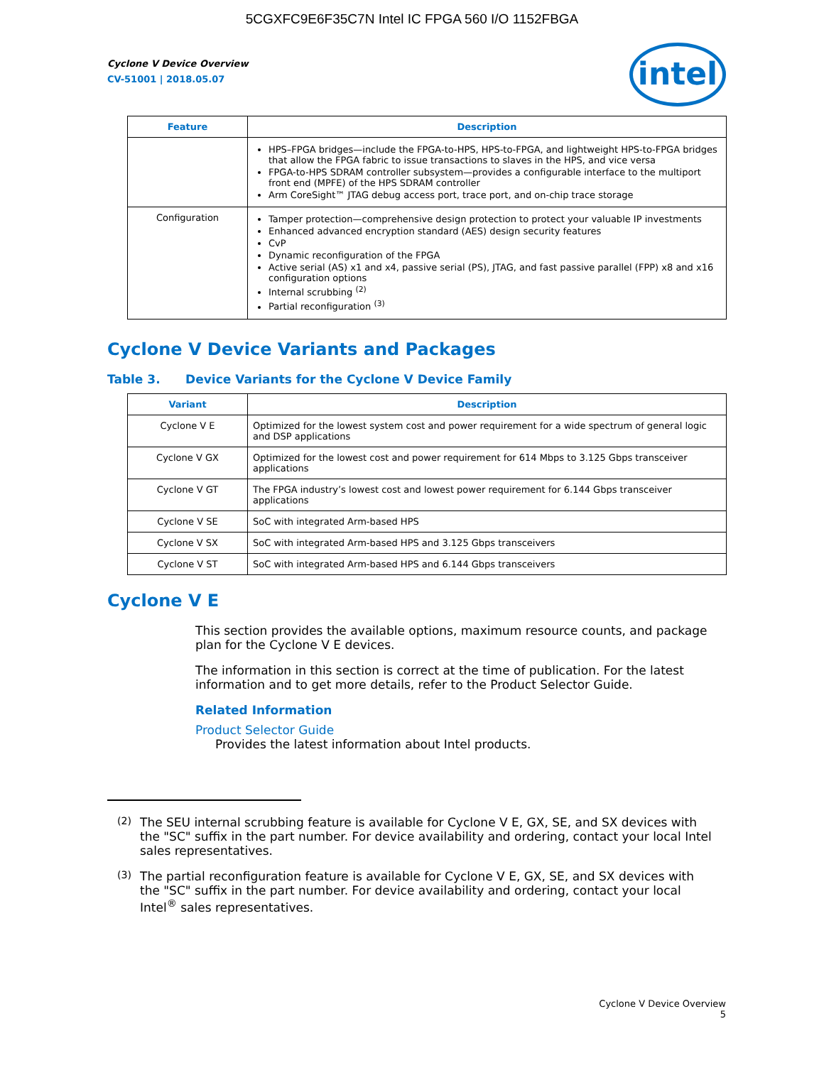5CGXFC9E6F35C7N Intel IC FPGA 560 I/O 1152FBGA
intel
Cyclone V Device Overview
CV-51001 | 2018.05.07
| Feature | Description |
| --- | --- |
| | HPS–FPGA bridges—include the FPGA-to-HPS, HPS-to-FPGA, and lightweight HPS-to-FPGA bridges that allow the FPGA fabric to issue transactions to slaves in the HPS, and vice versa FPGA-to-HPS SDRAM controller subsystem—provides a configurable interface to the multiport front end (MPFE) of the HPS SDRAM controller Arm CoreSight™ JTAG debug access port, trace port, and on-chip trace storage |
| Configuration | Tamper protection—comprehensive design protection to protect your valuable IP investments Enhanced advanced encryption standard (AES) design security features CvP Dynamic reconfiguration of the FPGA Active serial (AS) x1 and x4, passive serial (PS), JTAG, and fast passive parallel (FPP) x8 and x16 configuration options Internal scrubbing <sup>(2)</sup> Partial reconfiguration <sup>(3)</sup> |
Cyclone V Device Variants and Packages
Table 3. Device Variants for the Cyclone V Device Family
| Variant | Description |
| --- | --- |
| Cyclone V E | Optimized for the lowest system cost and power requirement for a wide spectrum of general logic and DSP applications |
| Cyclone V GX | Optimized for the lowest cost and power requirement for 614 Mbps to 3.125 Gbps transceiver applications |
| Cyclone V GT | The FPGA industry’s lowest cost and lowest power requirement for 6.144 Gbps transceiver applications |
| Cyclone V SE | SoC with integrated Arm-based HPS |
| Cyclone V SX | SoC with integrated Arm-based HPS and 3.125 Gbps transceivers |
| Cyclone V ST | SoC with integrated Arm-based HPS and 6.144 Gbps transceivers |
Cyclone V E
This section provides the available options, maximum resource counts, and package plan for the Cyclone V E devices.
The information in this section is correct at the time of publication. For the latest information and to get more details, refer to the Product Selector Guide.
Related Information
Product Selector Guide
Provides the latest information about Intel products.
<sup>(2)</sup> The SEU internal scrubbing feature is available for Cyclone V E, GX, SE, and SX devices with the "SC" suffix in the part number. For device availability and ordering, contact your local Intel sales representatives.
<sup>(3)</sup> The partial reconfiguration feature is available for Cyclone V E, GX, SE, and SX devices with the "SC" suffix in the part number. For device availability and ordering, contact your local Intel<sup>®</sup> sales representatives.
Cyclone V Device Overview
5